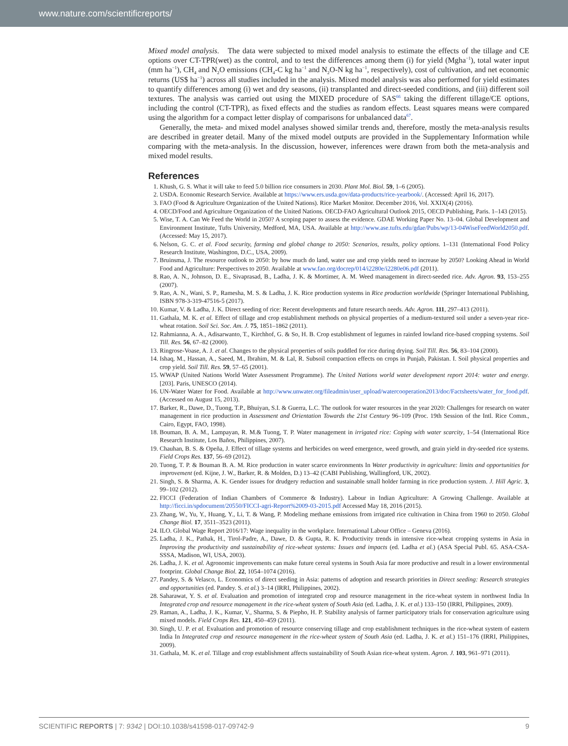www.nature.com/scientificreports/
Mixed model analysis. The data were subjected to mixed model analysis to estimate the effects of the tillage and CE options over CT-TPR(wet) as the control, and to test the differences among them (i) for yield (Mgha<sup>−1</sup>), total water input (mm ha<sup>−1</sup>), CH<sub>4</sub> and N<sub>2</sub>O emissions (CH<sub>4</sub>-C kg ha<sup>−1</sup> and N<sub>2</sub>O-N kg ha<sup>−1</sup>, respectively), cost of cultivation, and net economic returns (US$ ha<sup>−1</sup>) across all studies included in the analysis. Mixed model analysis was also performed for yield estimates to quantify differences among (i) wet and dry seasons, (ii) transplanted and direct-seeded conditions, and (iii) different soil textures. The analysis was carried out using the MIXED procedure of SAS<sup>66</sup> taking the different tillage/CE options, including the control (CT-TPR), as fixed effects and the studies as random effects. Least squares means were compared using the algorithm for a compact letter display of comparisons for unbalanced data<sup>67</sup>.
Generally, the meta- and mixed model analyses showed similar trends and, therefore, mostly the meta-analysis results are described in greater detail. Many of the mixed model outputs are provided in the Supplementary Information while comparing with the meta-analysis. In the discussion, however, inferences were drawn from both the meta-analysis and mixed model results.
References
1. Khush, G. S. What it will take to feed 5.0 billion rice consumers in 2030. Plant Mol. Biol. 59, 1–6 (2005).
2. USDA. Economic Research Service. Available at https://www.ers.usda.gov/data-products/rice-yearbook/. (Accessed: April 16, 2017).
3. FAO (Food & Agriculture Organization of the United Nations). Rice Market Monitor. December 2016, Vol. XXIX(4) (2016).
4. OECD/Food and Agriculture Organization of the United Nations. OECD-FAO Agricultural Outlook 2015, OECD Publishing, Paris. 1–143 (2015).
5. Wise, T. A. Can We Feed the World in 2050? A scoping paper to assess the evidence. GDAE Working Paper No. 13–04. Global Development and Environment Institute, Tufts University, Medford, MA, USA. Available at http://www.ase.tufts.edu/gdae/Pubs/wp/13-04WiseFeedWorld2050.pdf. (Accessed: May 15, 2017).
6. Nelson, G. C. et al. Food security, farming and global change to 2050: Scenarios, results, policy options. 1–131 (International Food Policy Research Institute, Washington, D.C., USA, 2009).
7. Bruinsma, J. The resource outlook to 2050: by how much do land, water use and crop yields need to increase by 2050? Looking Ahead in World Food and Agriculture: Perspectives to 2050. Available at www.fao.org/docrep/014/i2280e/i2280e06.pdf (2011).
8. Rao, A. N., Johnson, D. E., Sivaprasad, B., Ladha, J. K. & Mortimer, A. M. Weed management in direct-seeded rice. Adv. Agron. 93, 153–255 (2007).
9. Rao, A. N., Wani, S. P., Ramesha, M. S. & Ladha, J. K. Rice production systems in Rice production worldwide (Springer International Publishing, ISBN 978-3-319-47516-5 (2017).
10. Kumar, V. & Ladha, J. K. Direct seeding of rice: Recent developments and future research needs. Adv. Agron. 111, 297–413 (2011).
11. Gathala, M. K. et al. Effect of tillage and crop establishment methods on physical properties of a medium-textured soil under a seven-year rice-wheat rotation. Soil Sci. Soc. Am. J. 75, 1851–1862 (2011).
12. Rahmianna, A. A., Adisarwanto, T., Kirchhof, G. & So, H. B. Crop establishment of legumes in rainfed lowland rice-based cropping systems. Soil Till. Res. 56, 67–82 (2000).
13. Ringrose-Voase, A. J. et al. Changes to the physical properties of soils puddled for rice during drying. Soil Till. Res. 56, 83–104 (2000).
14. Ishaq, M., Hassan, A., Saeed, M., Ibrahim, M. & Lal, R. Subsoil compaction effects on crops in Punjab, Pakistan. I. Soil physical properties and crop yield. Soil Till. Res. 59, 57–65 (2001).
15. WWAP (United Nations World Water Assessment Programme). The United Nations world water development report 2014: water and energy. [203]. Paris, UNESCO (2014).
16. UN-Water Water for Food. Available at http://www.unwater.org/fileadmin/user_upload/watercooperation2013/doc/Factsheets/water_for_food.pdf. (Accessed on August 15, 2013).
17. Barker, R., Dawe, D., Tuong, T.P., Bhuiyan, S.I. & Guerra, L.C. The outlook for water resources in the year 2020: Challenges for research on water management in rice production in Assessment and Orientation Towards the 21st Century 96–109 (Proc. 19th Session of the Intl. Rice Comm., Cairo, Egypt, FAO, 1998).
18. Bouman, B. A. M., Lampayan, R. M.& Tuong, T. P. Water management in irrigated rice: Coping with water scarcity, 1–54 (International Rice Research Institute, Los Baños, Philippines, 2007).
19. Chauhan, B. S. & Opeña, J. Effect of tillage systems and herbicides on weed emergence, weed growth, and grain yield in dry-seeded rice systems. Field Crops Res. 137, 56–69 (2012).
20. Tuong, T. P. & Bouman B. A. M. Rice production in water scarce environments In Water productivity in agriculture: limits and opportunities for improvement (ed. Kijne, J. W., Barker, R. & Molden, D.) 13–42 (CABI Publishing, Wallingford, UK, 2002).
21. Singh, S. & Sharma, A. K. Gender issues for drudgery reduction and sustainable small holder farming in rice production system. J. Hill Agric. 3, 99–102 (2012).
22. FICCI (Federation of Indian Chambers of Commerce & Industry). Labour in Indian Agriculture: A Growing Challenge. Available at http://ficci.in/spdocument/20550/FICCI-agri-Report%2009-03-2015.pdf Accessed May 18, 2016 (2015).
23. Zhang, W., Yu, Y., Huang, Y., Li, T. & Wang, P. Modeling methane emissions from irrigated rice cultivation in China from 1960 to 2050. Global Change Biol. 17, 3511–3523 (2011).
24. ILO. Global Wage Report 2016/17: Wage inequality in the workplace. International Labour Office – Geneva (2016).
25. Ladha, J. K., Pathak, H., Tirol-Padre, A., Dawe, D. & Gupta, R. K. Productivity trends in intensive rice-wheat cropping systems in Asia in Improving the productivity and sustainability of rice-wheat systems: Issues and impacts (ed. Ladha et al.) (ASA Special Publ. 65. ASA-CSA-SSSA, Madison, WI, USA, 2003).
26. Ladha, J. K. et al. Agronomic improvements can make future cereal systems in South Asia far more productive and result in a lower environmental footprint. Global Change Biol. 22, 1054–1074 (2016).
27. Pandey, S. & Velasco, L. Economics of direct seeding in Asia: patterns of adoption and research priorities in Direct seeding: Research strategies and opportunities (ed. Pandey. S. et al.) 3–14 (IRRI, Philippines, 2002).
28. Saharawat, Y. S. et al. Evaluation and promotion of integrated crop and resource management in the rice-wheat system in northwest India In Integrated crop and resource management in the rice-wheat system of South Asia (ed. Ladha, J. K. et al.) 133–150 (IRRI, Philippines, 2009).
29. Raman, A., Ladha, J. K., Kumar, V., Sharma, S. & Piepho, H. P. Stability analysis of farmer participatory trials for conservation agriculture using mixed models. Field Crops Res. 121, 450–459 (2011).
30. Singh, U. P. et al. Evaluation and promotion of resource conserving tillage and crop establishment techniques in the rice-wheat system of eastern India In Integrated crop and resource management in the rice-wheat system of South Asia (ed. Ladha, J. K. et al.) 151–176 (IRRI, Philippines, 2009).
31. Gathala, M. K. et al. Tillage and crop establishment affects sustainability of South Asian rice-wheat system. Agron. J. 103, 961–971 (2011).
SCIENTIFIC REPORTS | 7: 9342 | DOI:10.1038/s41598-017-09742-9 9